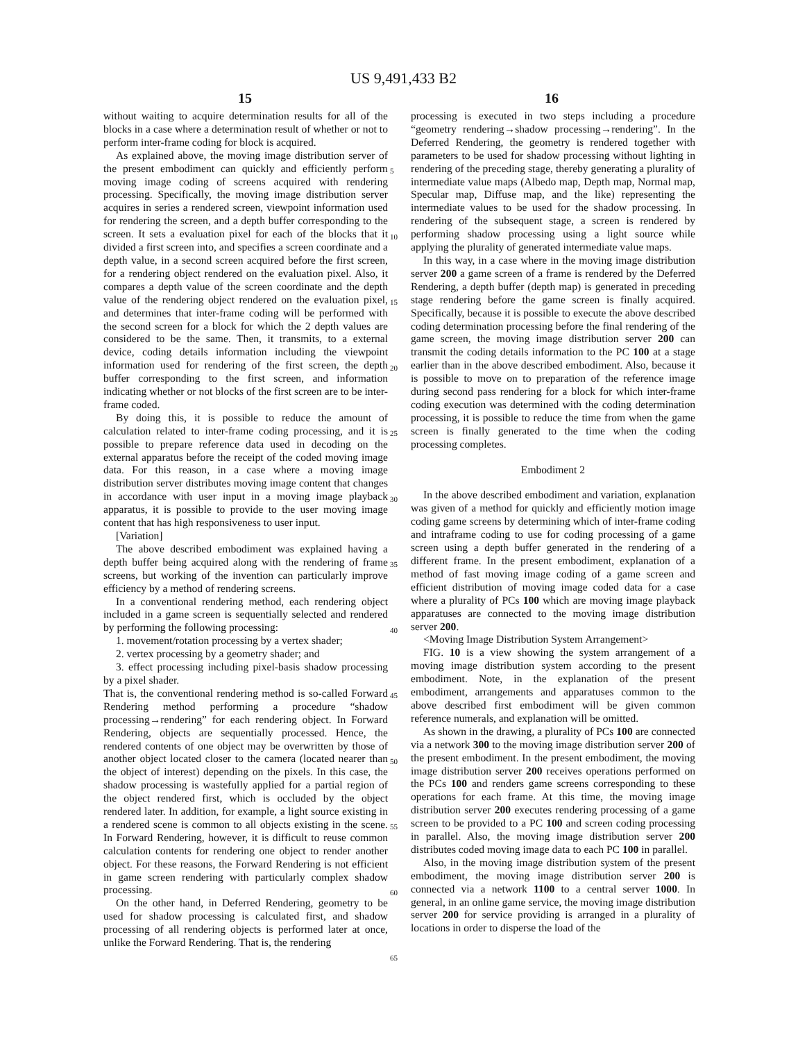US 9,491,433 B2
15 16
without waiting to acquire determination results for all of the blocks in a case where a determination result of whether or not to perform inter-frame coding for block is acquired.
As explained above, the moving image distribution server of the present embodiment can quickly and efficiently perform moving image coding of screens acquired with rendering processing. Specifically, the moving image distribution server acquires in series a rendered screen, viewpoint information used for rendering the screen, and a depth buffer corresponding to the screen. It sets a evaluation pixel for each of the blocks that it divided a first screen into, and specifies a screen coordinate and a depth value, in a second screen acquired before the first screen, for a rendering object rendered on the evaluation pixel. Also, it compares a depth value of the screen coordinate and the depth value of the rendering object rendered on the evaluation pixel, and determines that inter-frame coding will be performed with the second screen for a block for which the 2 depth values are considered to be the same. Then, it transmits, to a external device, coding details information including the viewpoint information used for rendering of the first screen, the depth buffer corresponding to the first screen, and information indicating whether or not blocks of the first screen are to be inter-frame coded.
By doing this, it is possible to reduce the amount of calculation related to inter-frame coding processing, and it is possible to prepare reference data used in decoding on the external apparatus before the receipt of the coded moving image data. For this reason, in a case where a moving image distribution server distributes moving image content that changes in accordance with user input in a moving image playback apparatus, it is possible to provide to the user moving image content that has high responsiveness to user input.
[Variation]
The above described embodiment was explained having a depth buffer being acquired along with the rendering of frame screens, but working of the invention can particularly improve efficiency by a method of rendering screens.
In a conventional rendering method, each rendering object included in a game screen is sequentially selected and rendered by performing the following processing:
1. movement/rotation processing by a vertex shader;
2. vertex processing by a geometry shader; and
3. effect processing including pixel-basis shadow processing by a pixel shader.
That is, the conventional rendering method is so-called Forward Rendering method performing a procedure “shadow processing→rendering” for each rendering object. In Forward Rendering, objects are sequentially processed. Hence, the rendered contents of one object may be overwritten by those of another object located closer to the camera (located nearer than the object of interest) depending on the pixels. In this case, the shadow processing is wastefully applied for a partial region of the object rendered first, which is occluded by the object rendered later. In addition, for example, a light source existing in a rendered scene is common to all objects existing in the scene. In Forward Rendering, however, it is difficult to reuse common calculation contents for rendering one object to render another object. For these reasons, the Forward Rendering is not efficient in game screen rendering with particularly complex shadow processing.
On the other hand, in Deferred Rendering, geometry to be used for shadow processing is calculated first, and shadow processing of all rendering objects is performed later at once, unlike the Forward Rendering. That is, the rendering
processing is executed in two steps including a procedure “geometry rendering→shadow processing→rendering”. In the Deferred Rendering, the geometry is rendered together with parameters to be used for shadow processing without lighting in rendering of the preceding stage, thereby generating a plurality of intermediate value maps (Albedo map, Depth map, Normal map, Specular map, Diffuse map, and the like) representing the intermediate values to be used for the shadow processing. In rendering of the subsequent stage, a screen is rendered by performing shadow processing using a light source while applying the plurality of generated intermediate value maps.
In this way, in a case where in the moving image distribution server 200 a game screen of a frame is rendered by the Deferred Rendering, a depth buffer (depth map) is generated in preceding stage rendering before the game screen is finally acquired. Specifically, because it is possible to execute the above described coding determination processing before the final rendering of the game screen, the moving image distribution server 200 can transmit the coding details information to the PC 100 at a stage earlier than in the above described embodiment. Also, because it is possible to move on to preparation of the reference image during second pass rendering for a block for which inter-frame coding execution was determined with the coding determination processing, it is possible to reduce the time from when the game screen is finally generated to the time when the coding processing completes.
Embodiment 2
In the above described embodiment and variation, explanation was given of a method for quickly and efficiently motion image coding game screens by determining which of inter-frame coding and intraframe coding to use for coding processing of a game screen using a depth buffer generated in the rendering of a different frame. In the present embodiment, explanation of a method of fast moving image coding of a game screen and efficient distribution of moving image coded data for a case where a plurality of PCs 100 which are moving image playback apparatuses are connected to the moving image distribution server 200.
<Moving Image Distribution System Arrangement>
FIG. 10 is a view showing the system arrangement of a moving image distribution system according to the present embodiment. Note, in the explanation of the present embodiment, arrangements and apparatuses common to the above described first embodiment will be given common reference numerals, and explanation will be omitted.
As shown in the drawing, a plurality of PCs 100 are connected via a network 300 to the moving image distribution server 200 of the present embodiment. In the present embodiment, the moving image distribution server 200 receives operations performed on the PCs 100 and renders game screens corresponding to these operations for each frame. At this time, the moving image distribution server 200 executes rendering processing of a game screen to be provided to a PC 100 and screen coding processing in parallel. Also, the moving image distribution server 200 distributes coded moving image data to each PC 100 in parallel.
Also, in the moving image distribution system of the present embodiment, the moving image distribution server 200 is connected via a network 1100 to a central server 1000. In general, in an online game service, the moving image distribution server 200 for service providing is arranged in a plurality of locations in order to disperse the load of the
5
10
15
20
25
30
35
40
45
50
55
60
65